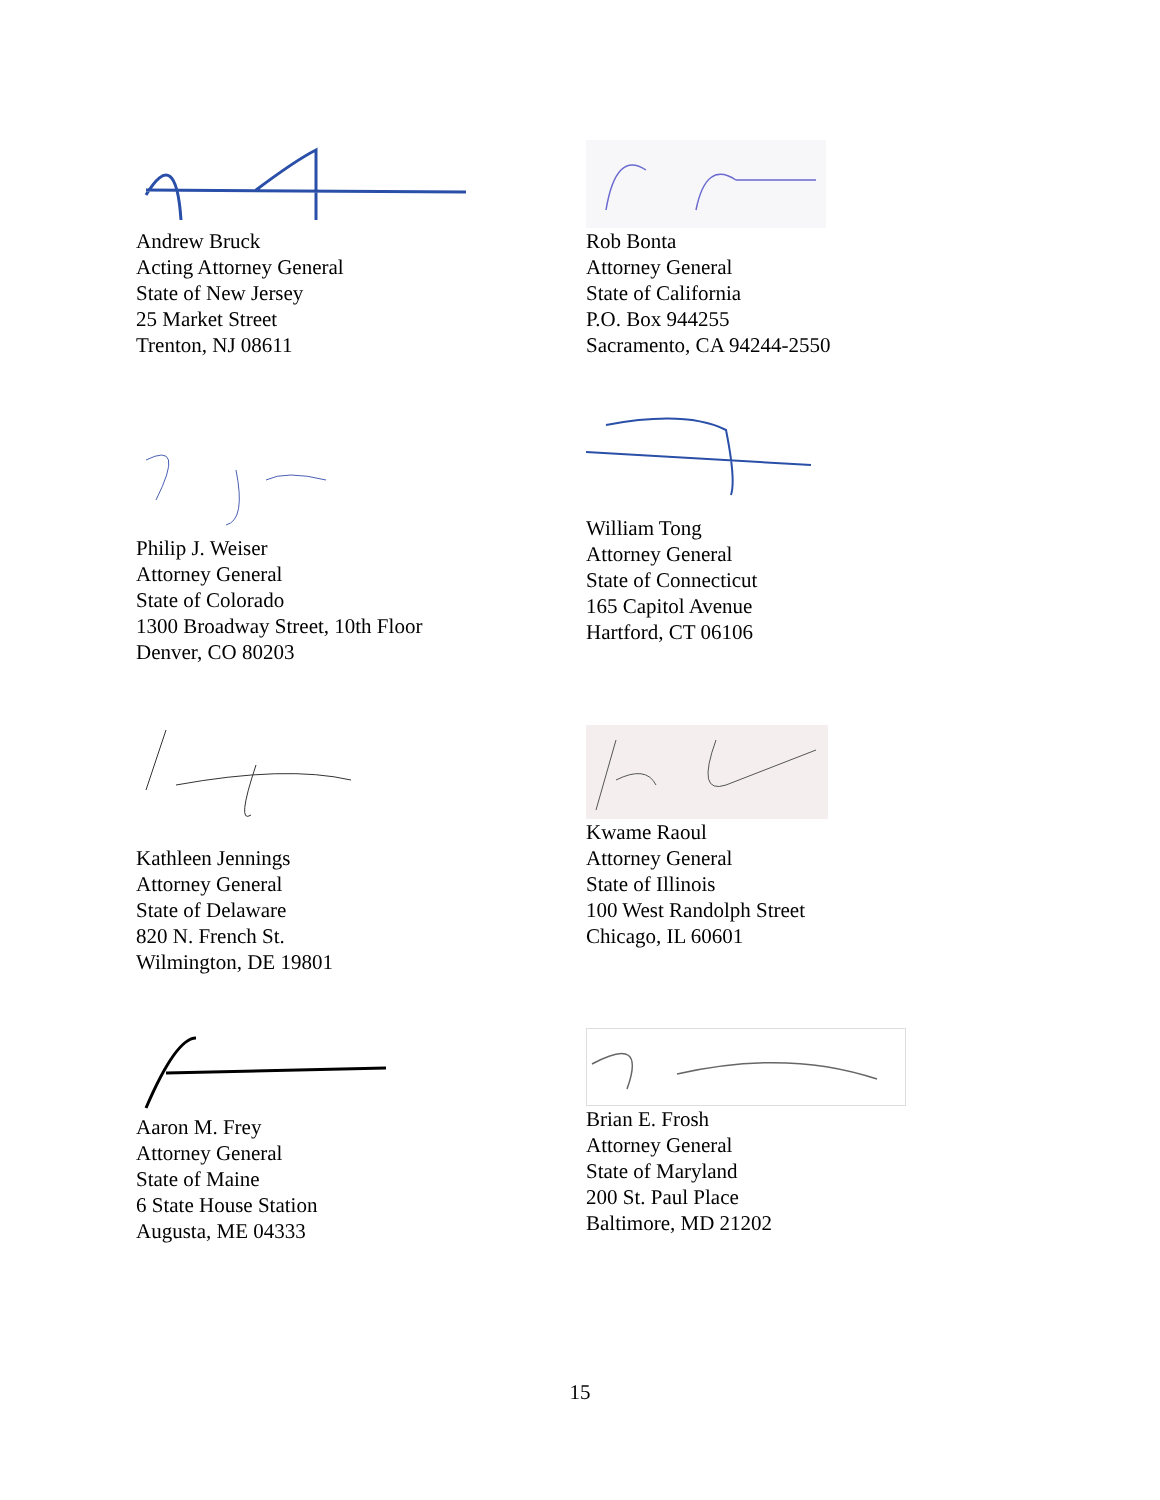Andrew Bruck
Acting Attorney General
State of New Jersey
25 Market Street
Trenton, NJ 08611
Rob Bonta
Attorney General
State of California
P.O. Box 944255
Sacramento, CA 94244-2550
Philip J. Weiser
Attorney General
State of Colorado
1300 Broadway Street, 10th Floor
Denver, CO 80203
William Tong
Attorney General
State of Connecticut
165 Capitol Avenue
Hartford, CT 06106
Kathleen Jennings
Attorney General
State of Delaware
820 N. French St.
Wilmington, DE 19801
Kwame Raoul
Attorney General
State of Illinois
100 West Randolph Street
Chicago, IL 60601
Aaron M. Frey
Attorney General
State of Maine
6 State House Station
Augusta, ME 04333
Brian E. Frosh
Attorney General
State of Maryland
200 St. Paul Place
Baltimore, MD 21202
15